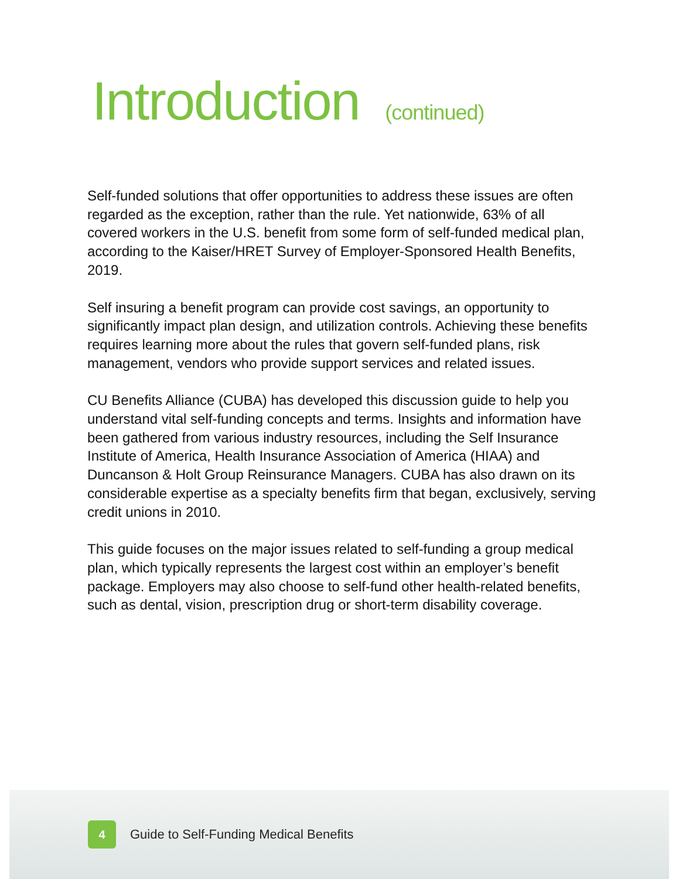Introduction (continued)
Self-funded solutions that offer opportunities to address these issues are often regarded as the exception, rather than the rule. Yet nationwide, 63% of all covered workers in the U.S. benefit from some form of self-funded medical plan, according to the Kaiser/HRET Survey of Employer-Sponsored Health Benefits, 2019.
Self insuring a benefit program can provide cost savings, an opportunity to significantly impact plan design, and utilization controls. Achieving these benefits requires learning more about the rules that govern self-funded plans, risk management, vendors who provide support services and related issues.
CU Benefits Alliance (CUBA) has developed this discussion guide to help you understand vital self-funding concepts and terms. Insights and information have been gathered from various industry resources, including the Self Insurance Institute of America, Health Insurance Association of America (HIAA) and Duncanson & Holt Group Reinsurance Managers. CUBA has also drawn on its considerable expertise as a specialty benefits firm that began, exclusively, serving credit unions in 2010.
This guide focuses on the major issues related to self-funding a group medical plan, which typically represents the largest cost within an employer’s benefit package. Employers may also choose to self-fund other health-related benefits, such as dental, vision, prescription drug or short-term disability coverage.
4
Guide to Self-Funding Medical Benefits